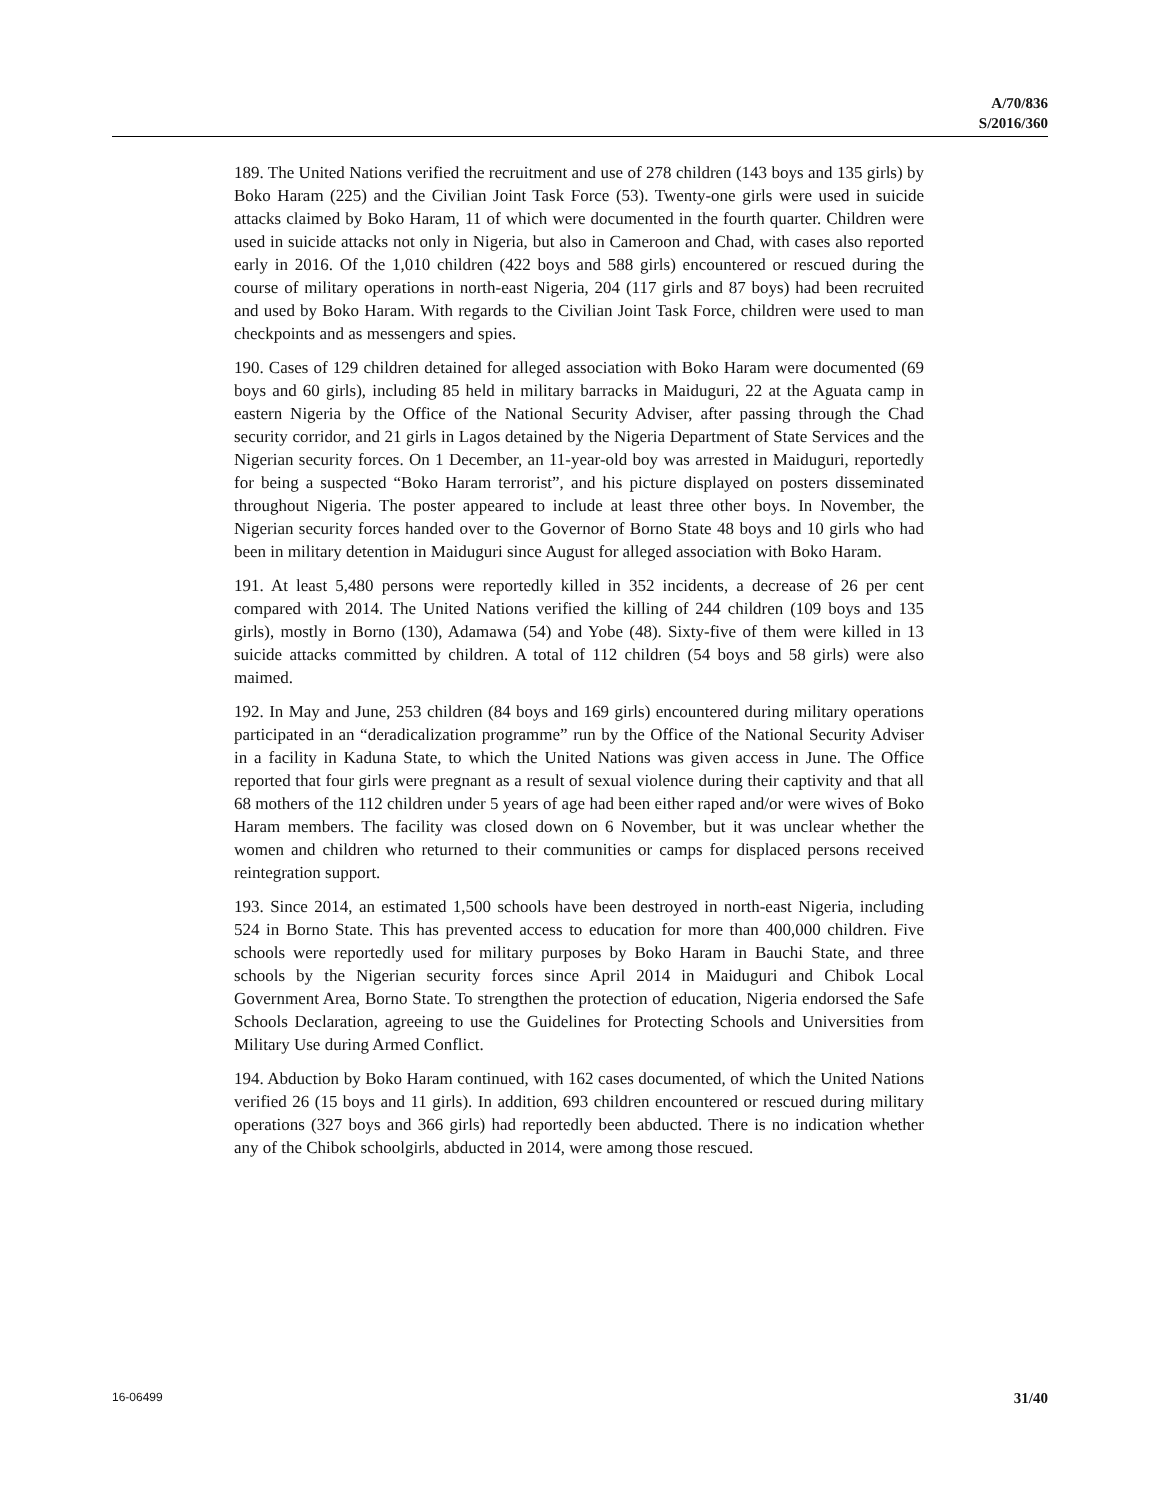A/70/836
S/2016/360
189. The United Nations verified the recruitment and use of 278 children (143 boys and 135 girls) by Boko Haram (225) and the Civilian Joint Task Force (53). Twenty-one girls were used in suicide attacks claimed by Boko Haram, 11 of which were documented in the fourth quarter. Children were used in suicide attacks not only in Nigeria, but also in Cameroon and Chad, with cases also reported early in 2016. Of the 1,010 children (422 boys and 588 girls) encountered or rescued during the course of military operations in north-east Nigeria, 204 (117 girls and 87 boys) had been recruited and used by Boko Haram. With regards to the Civilian Joint Task Force, children were used to man checkpoints and as messengers and spies.
190. Cases of 129 children detained for alleged association with Boko Haram were documented (69 boys and 60 girls), including 85 held in military barracks in Maiduguri, 22 at the Aguata camp in eastern Nigeria by the Office of the National Security Adviser, after passing through the Chad security corridor, and 21 girls in Lagos detained by the Nigeria Department of State Services and the Nigerian security forces. On 1 December, an 11-year-old boy was arrested in Maiduguri, reportedly for being a suspected “Boko Haram terrorist”, and his picture displayed on posters disseminated throughout Nigeria. The poster appeared to include at least three other boys. In November, the Nigerian security forces handed over to the Governor of Borno State 48 boys and 10 girls who had been in military detention in Maiduguri since August for alleged association with Boko Haram.
191. At least 5,480 persons were reportedly killed in 352 incidents, a decrease of 26 per cent compared with 2014. The United Nations verified the killing of 244 children (109 boys and 135 girls), mostly in Borno (130), Adamawa (54) and Yobe (48). Sixty-five of them were killed in 13 suicide attacks committed by children. A total of 112 children (54 boys and 58 girls) were also maimed.
192. In May and June, 253 children (84 boys and 169 girls) encountered during military operations participated in an “deradicalization programme” run by the Office of the National Security Adviser in a facility in Kaduna State, to which the United Nations was given access in June. The Office reported that four girls were pregnant as a result of sexual violence during their captivity and that all 68 mothers of the 112 children under 5 years of age had been either raped and/or were wives of Boko Haram members. The facility was closed down on 6 November, but it was unclear whether the women and children who returned to their communities or camps for displaced persons received reintegration support.
193. Since 2014, an estimated 1,500 schools have been destroyed in north-east Nigeria, including 524 in Borno State. This has prevented access to education for more than 400,000 children. Five schools were reportedly used for military purposes by Boko Haram in Bauchi State, and three schools by the Nigerian security forces since April 2014 in Maiduguri and Chibok Local Government Area, Borno State. To strengthen the protection of education, Nigeria endorsed the Safe Schools Declaration, agreeing to use the Guidelines for Protecting Schools and Universities from Military Use during Armed Conflict.
194. Abduction by Boko Haram continued, with 162 cases documented, of which the United Nations verified 26 (15 boys and 11 girls). In addition, 693 children encountered or rescued during military operations (327 boys and 366 girls) had reportedly been abducted. There is no indication whether any of the Chibok schoolgirls, abducted in 2014, were among those rescued.
16-06499 31/40